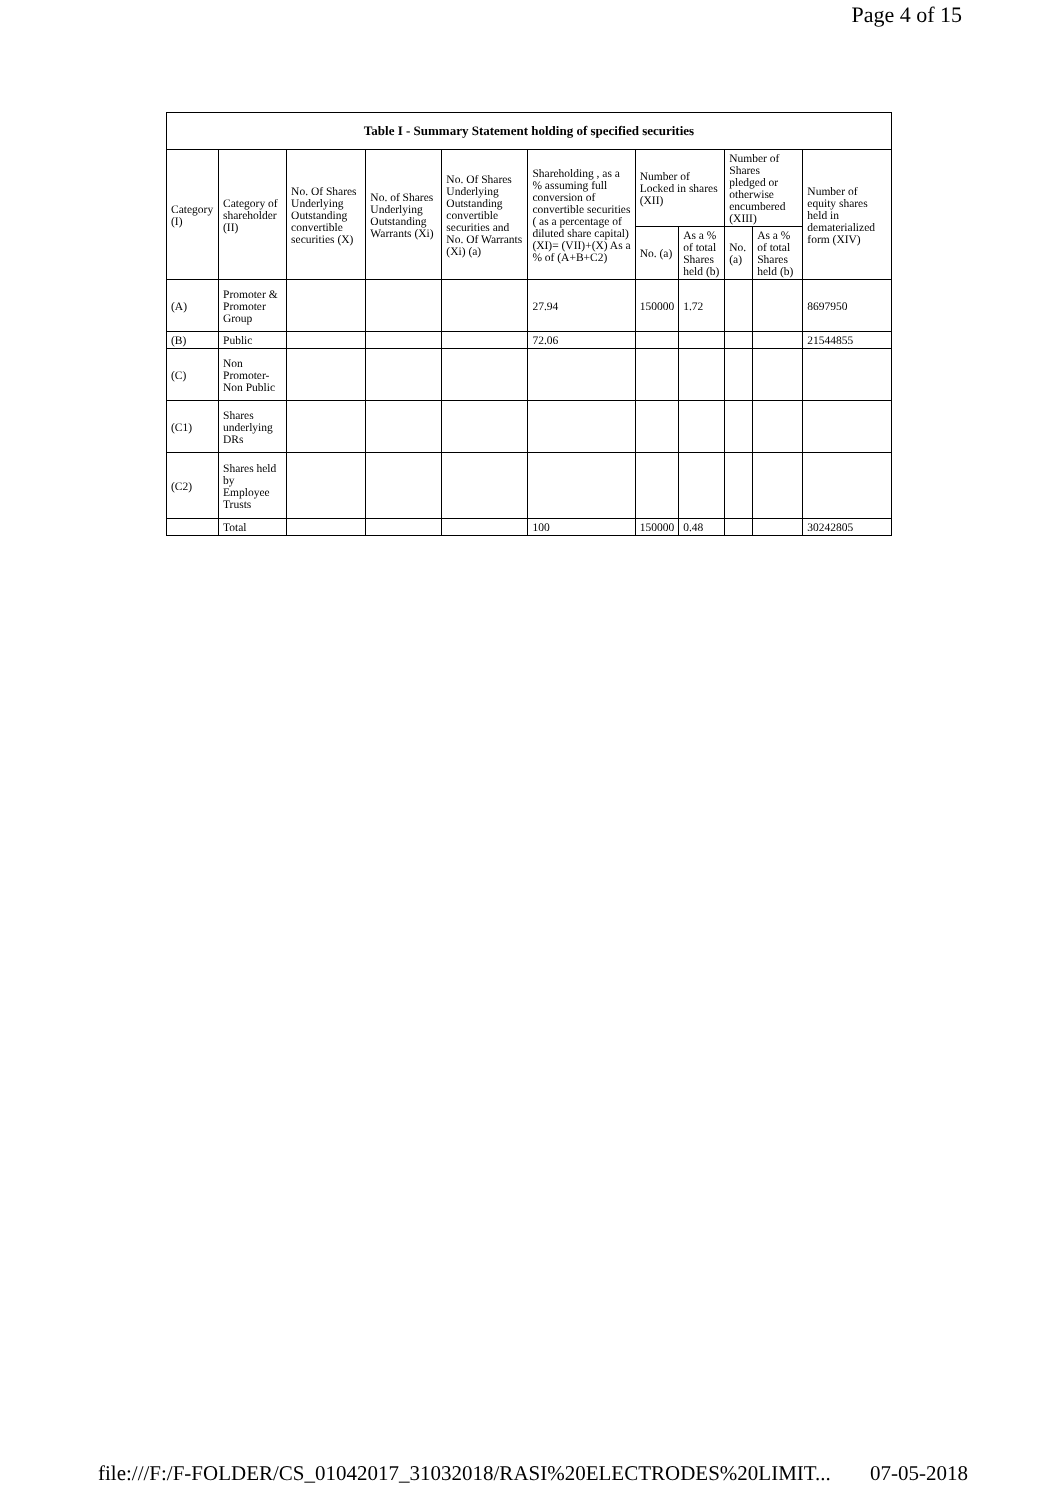Page 4 of 15
| Table I - Summary Statement holding of specified securities | | | | | | | | | | |
| --- | --- | --- | --- | --- | --- | --- | --- | --- | --- | --- |
| Category (I) | Category of shareholder (II) | No. Of Shares Underlying Outstanding convertible securities (X) | No. of Shares Underlying Outstanding Warrants (Xi) | No. Of Shares Underlying Outstanding convertible securities and No. Of Warrants (Xi) (a) | Shareholding , as a % assuming full conversion of convertible securities ( as a percentage of diluted share capital) (XI)= (VII)+(X) As a % of (A+B+C2) | Number of Locked in shares (XII) | | Number of Shares pledged or otherwise encumbered (XIII) | | Number of equity shares held in dematerialized form (XIV) |
| | | | | | | No. (a) | As a % of total Shares held (b) | No. (a) | As a % of total Shares held (b) | |
| (A) | Promoter & Promoter Group | | | | 27.94 | 150000 | 1.72 | | | 8697950 |
| (B) | Public | | | | 72.06 | | | | | 21544855 |
| (C) | Non Promoter- Non Public | | | | | | | | | |
| (C1) | Shares underlying DRs | | | | | | | | | |
| (C2) | Shares held by Employee Trusts | | | | | | | | | |
| | Total | | | | 100 | 150000 | 0.48 | | | 30242805 |
file:///F:/F-FOLDER/CS_01042017_31032018/RASI%20ELECTRODES%20LIMIT... 07-05-2018